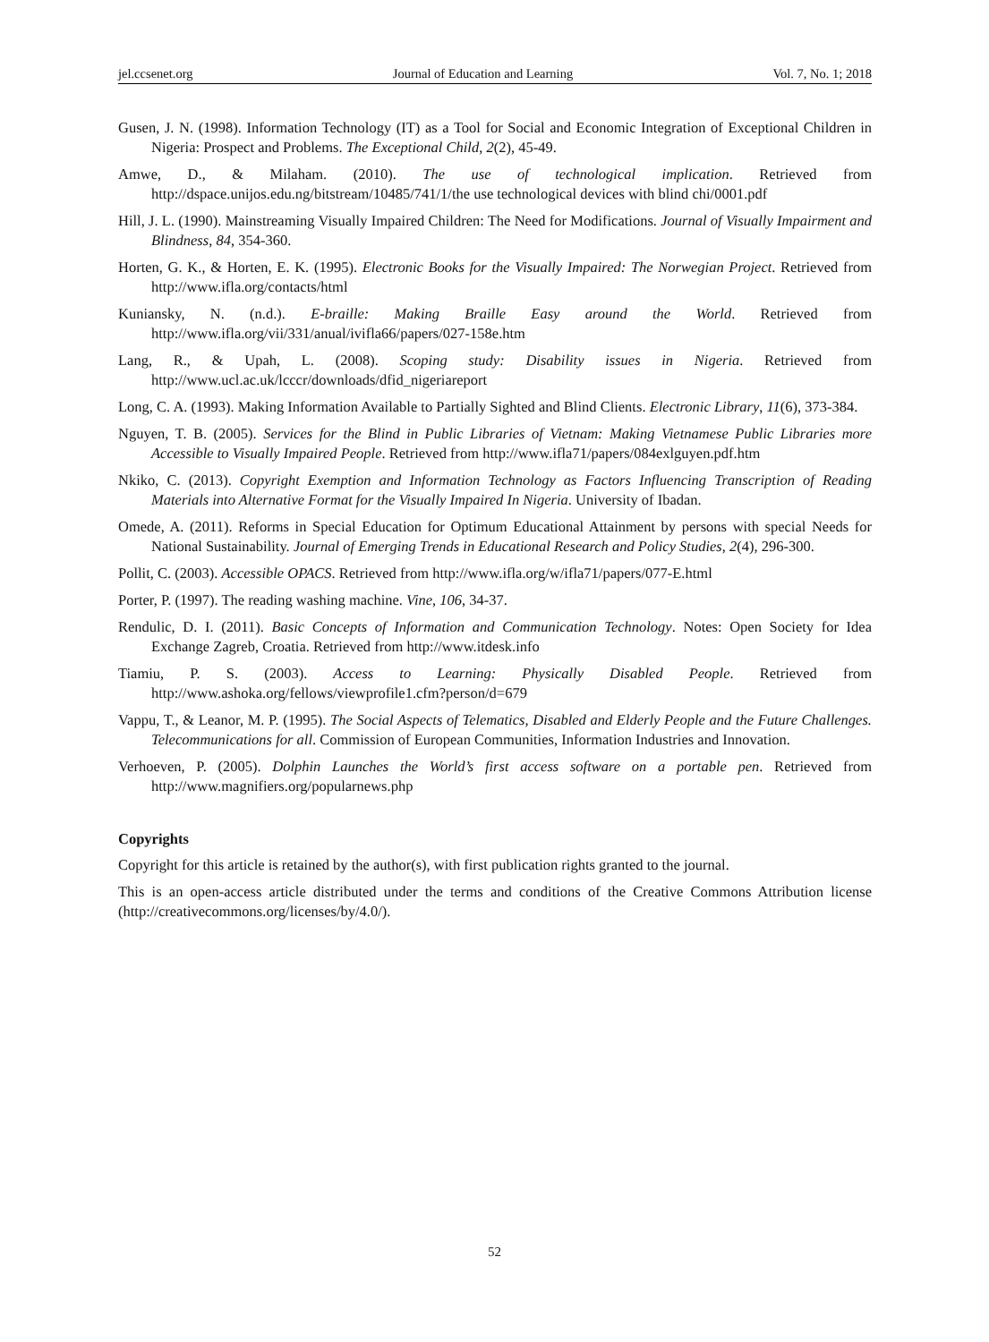jel.ccsenet.org Journal of Education and Learning Vol. 7, No. 1; 2018
Gusen, J. N. (1998). Information Technology (IT) as a Tool for Social and Economic Integration of Exceptional Children in Nigeria: Prospect and Problems. The Exceptional Child, 2(2), 45-49.
Amwe, D., & Milaham. (2010). The use of technological implication. Retrieved from http://dspace.unijos.edu.ng/bitstream/10485/741/1/the use technological devices with blind chi/0001.pdf
Hill, J. L. (1990). Mainstreaming Visually Impaired Children: The Need for Modifications. Journal of Visually Impairment and Blindness, 84, 354-360.
Horten, G. K., & Horten, E. K. (1995). Electronic Books for the Visually Impaired: The Norwegian Project. Retrieved from http://www.ifla.org/contacts/html
Kuniansky, N. (n.d.). E-braille: Making Braille Easy around the World. Retrieved from http://www.ifla.org/vii/331/anual/ivifla66/papers/027-158e.htm
Lang, R., & Upah, L. (2008). Scoping study: Disability issues in Nigeria. Retrieved from http://www.ucl.ac.uk/lcccr/downloads/dfid_nigeriareport
Long, C. A. (1993). Making Information Available to Partially Sighted and Blind Clients. Electronic Library, 11(6), 373-384.
Nguyen, T. B. (2005). Services for the Blind in Public Libraries of Vietnam: Making Vietnamese Public Libraries more Accessible to Visually Impaired People. Retrieved from http://www.ifla71/papers/084exlguyen.pdf.htm
Nkiko, C. (2013). Copyright Exemption and Information Technology as Factors Influencing Transcription of Reading Materials into Alternative Format for the Visually Impaired In Nigeria. University of Ibadan.
Omede, A. (2011). Reforms in Special Education for Optimum Educational Attainment by persons with special Needs for National Sustainability. Journal of Emerging Trends in Educational Research and Policy Studies, 2(4), 296-300.
Pollit, C. (2003). Accessible OPACS. Retrieved from http://www.ifla.org/w/ifla71/papers/077-E.html
Porter, P. (1997). The reading washing machine. Vine, 106, 34-37.
Rendulic, D. I. (2011). Basic Concepts of Information and Communication Technology. Notes: Open Society for Idea Exchange Zagreb, Croatia. Retrieved from http://www.itdesk.info
Tiamiu, P. S. (2003). Access to Learning: Physically Disabled People. Retrieved from http://www.ashoka.org/fellows/viewprofile1.cfm?person/d=679
Vappu, T., & Leanor, M. P. (1995). The Social Aspects of Telematics, Disabled and Elderly People and the Future Challenges. Telecommunications for all. Commission of European Communities, Information Industries and Innovation.
Verhoeven, P. (2005). Dolphin Launches the World’s first access software on a portable pen. Retrieved from http://www.magnifiers.org/popularnews.php
Copyrights
Copyright for this article is retained by the author(s), with first publication rights granted to the journal.
This is an open-access article distributed under the terms and conditions of the Creative Commons Attribution license (http://creativecommons.org/licenses/by/4.0/).
52